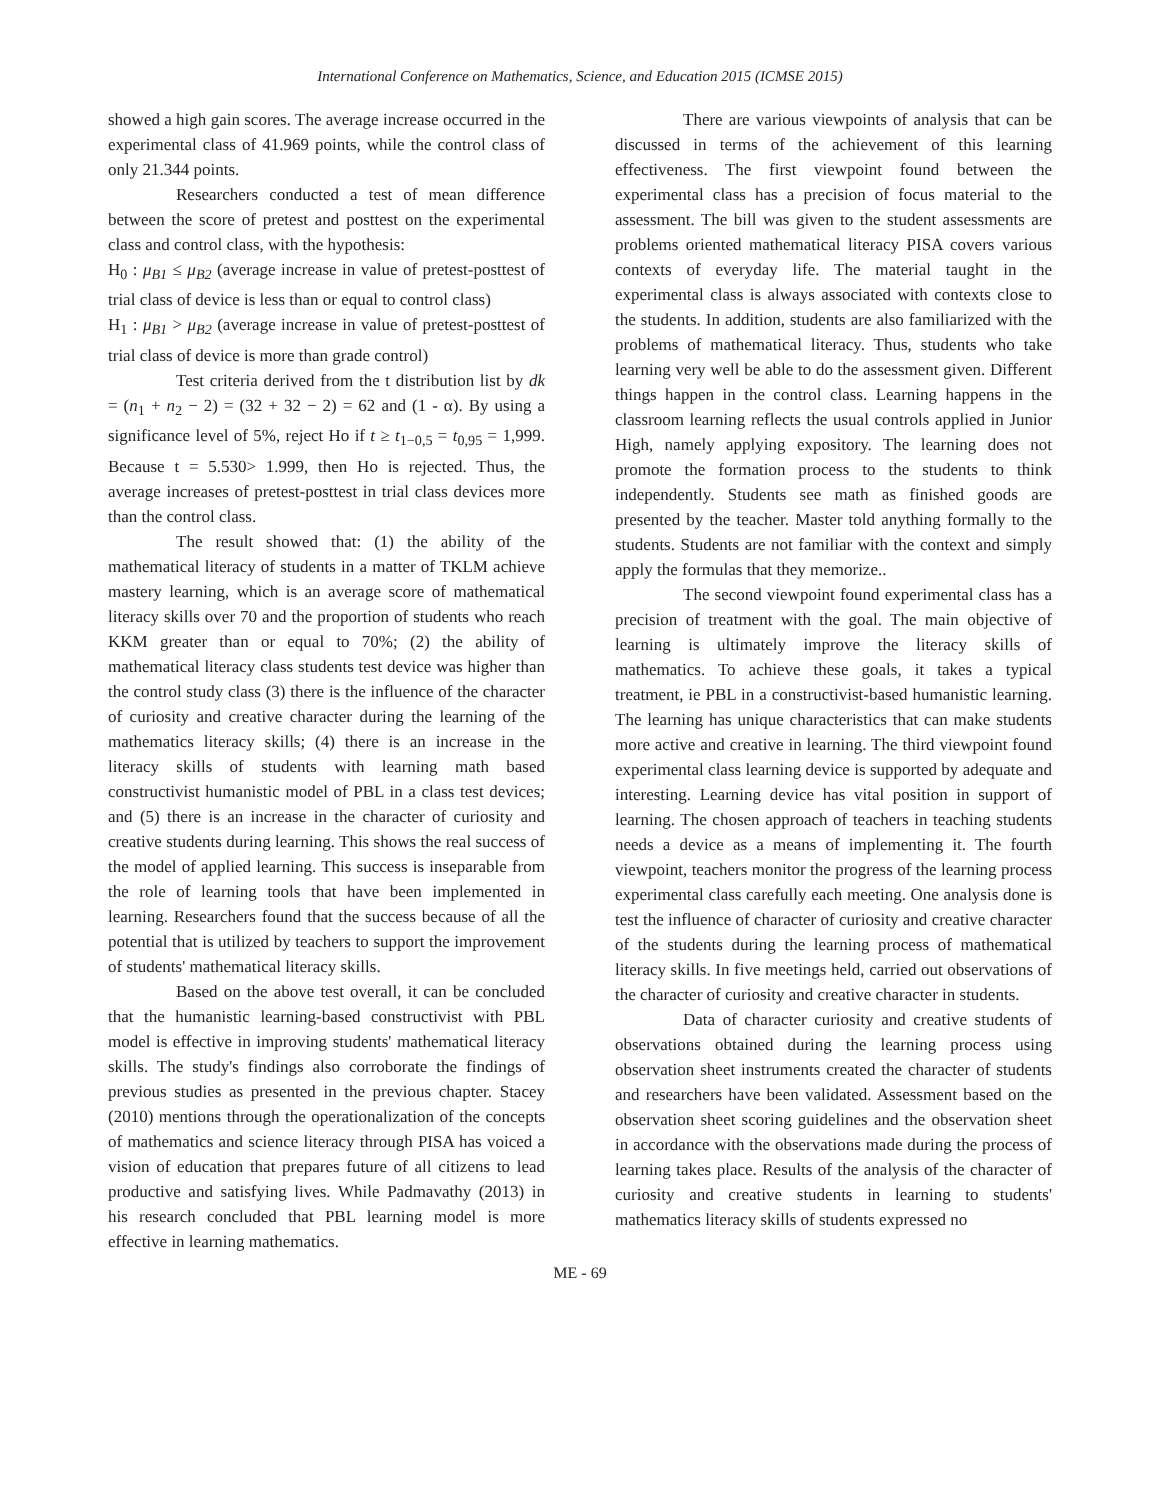International Conference on Mathematics, Science, and Education 2015 (ICMSE 2015)
showed a high gain scores. The average increase occurred in the experimental class of 41.969 points, while the control class of only 21.344 points.
Researchers conducted a test of mean difference between the score of pretest and posttest on the experimental class and control class, with the hypothesis:
H<sub>0</sub> : μ<sub>B1</sub> ≤ μ<sub>B2</sub> (average increase in value of pretest-posttest of trial class of device is less than or equal to control class)
H<sub>1</sub> : μ<sub>B1</sub> > μ<sub>B2</sub> (average increase in value of pretest-posttest of trial class of device is more than grade control)
Test criteria derived from the t distribution list by dk = (n<sub>1</sub> + n<sub>2</sub> − 2) = (32 + 32 − 2) = 62 and (1 - α). By using a significance level of 5%, reject Ho if t ≥ t<sub>1−0,5</sub> = t<sub>0,95</sub> = 1,999. Because t = 5.530> 1.999, then Ho is rejected. Thus, the average increases of pretest-posttest in trial class devices more than the control class.
The result showed that: (1) the ability of the mathematical literacy of students in a matter of TKLM achieve mastery learning, which is an average score of mathematical literacy skills over 70 and the proportion of students who reach KKM greater than or equal to 70%; (2) the ability of mathematical literacy class students test device was higher than the control study class (3) there is the influence of the character of curiosity and creative character during the learning of the mathematics literacy skills; (4) there is an increase in the literacy skills of students with learning math based constructivist humanistic model of PBL in a class test devices; and (5) there is an increase in the character of curiosity and creative students during learning. This shows the real success of the model of applied learning. This success is inseparable from the role of learning tools that have been implemented in learning. Researchers found that the success because of all the potential that is utilized by teachers to support the improvement of students' mathematical literacy skills.
Based on the above test overall, it can be concluded that the humanistic learning-based constructivist with PBL model is effective in improving students' mathematical literacy skills. The study's findings also corroborate the findings of previous studies as presented in the previous chapter. Stacey (2010) mentions through the operationalization of the concepts of mathematics and science literacy through PISA has voiced a vision of education that prepares future of all citizens to lead productive and satisfying lives. While Padmavathy (2013) in his research concluded that PBL learning model is more effective in learning mathematics.
There are various viewpoints of analysis that can be discussed in terms of the achievement of this learning effectiveness. The first viewpoint found between the experimental class has a precision of focus material to the assessment. The bill was given to the student assessments are problems oriented mathematical literacy PISA covers various contexts of everyday life. The material taught in the experimental class is always associated with contexts close to the students. In addition, students are also familiarized with the problems of mathematical literacy. Thus, students who take learning very well be able to do the assessment given. Different things happen in the control class. Learning happens in the classroom learning reflects the usual controls applied in Junior High, namely applying expository. The learning does not promote the formation process to the students to think independently. Students see math as finished goods are presented by the teacher. Master told anything formally to the students. Students are not familiar with the context and simply apply the formulas that they memorize..
The second viewpoint found experimental class has a precision of treatment with the goal. The main objective of learning is ultimately improve the literacy skills of mathematics. To achieve these goals, it takes a typical treatment, ie PBL in a constructivist-based humanistic learning. The learning has unique characteristics that can make students more active and creative in learning. The third viewpoint found experimental class learning device is supported by adequate and interesting. Learning device has vital position in support of learning. The chosen approach of teachers in teaching students needs a device as a means of implementing it. The fourth viewpoint, teachers monitor the progress of the learning process experimental class carefully each meeting. One analysis done is test the influence of character of curiosity and creative character of the students during the learning process of mathematical literacy skills. In five meetings held, carried out observations of the character of curiosity and creative character in students.
Data of character curiosity and creative students of observations obtained during the learning process using observation sheet instruments created the character of students and researchers have been validated. Assessment based on the observation sheet scoring guidelines and the observation sheet in accordance with the observations made during the process of learning takes place. Results of the analysis of the character of curiosity and creative students in learning to students' mathematics literacy skills of students expressed no
ME - 69